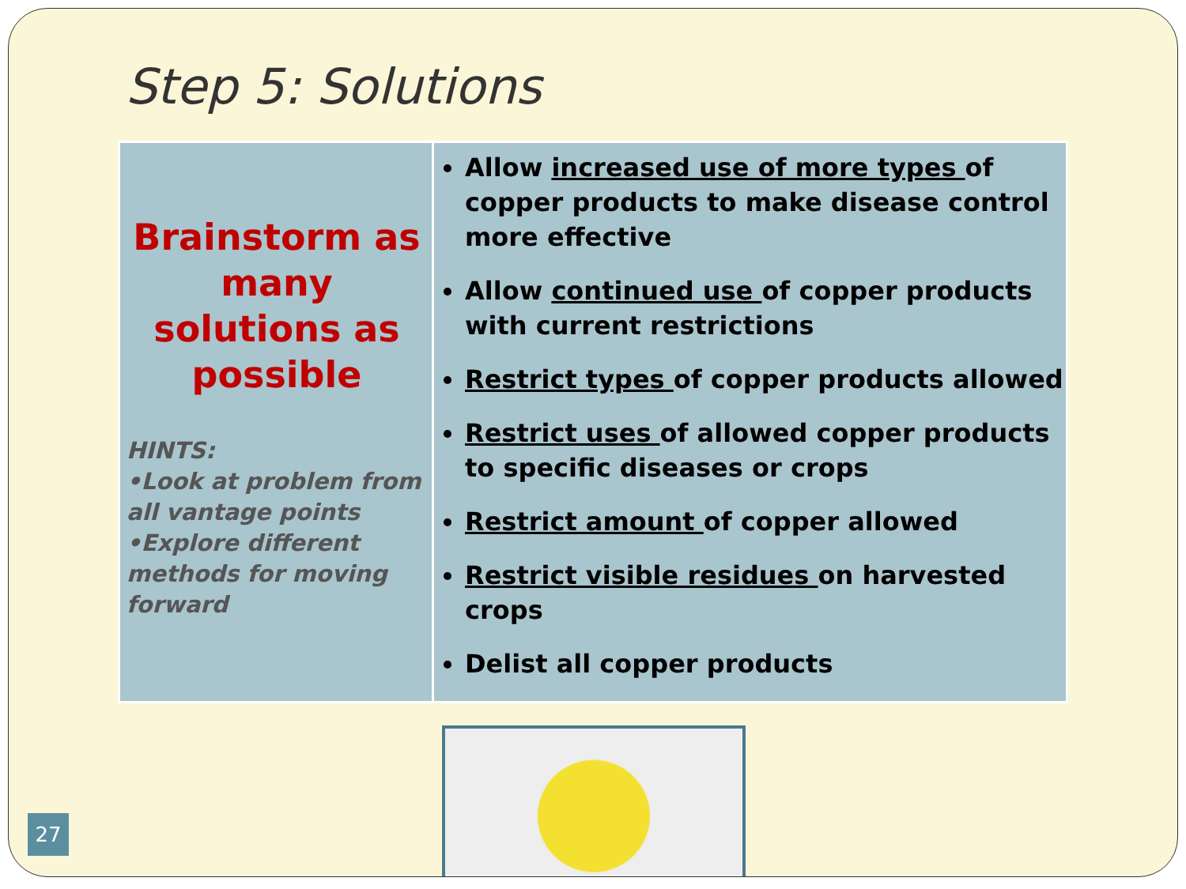Step 5: Solutions
| Brainstorm as many solutions as possible HINTS: •Look at problem from all vantage points •Explore different methods for moving forward | Allow increased use of more types of copper products to make disease control more effective Allow continued use of copper products with current restrictions Restrict types of copper products allowed Restrict uses of allowed copper products to specific diseases or crops Restrict amount of copper allowed Restrict visible residues on harvested crops Delist all copper products |
27